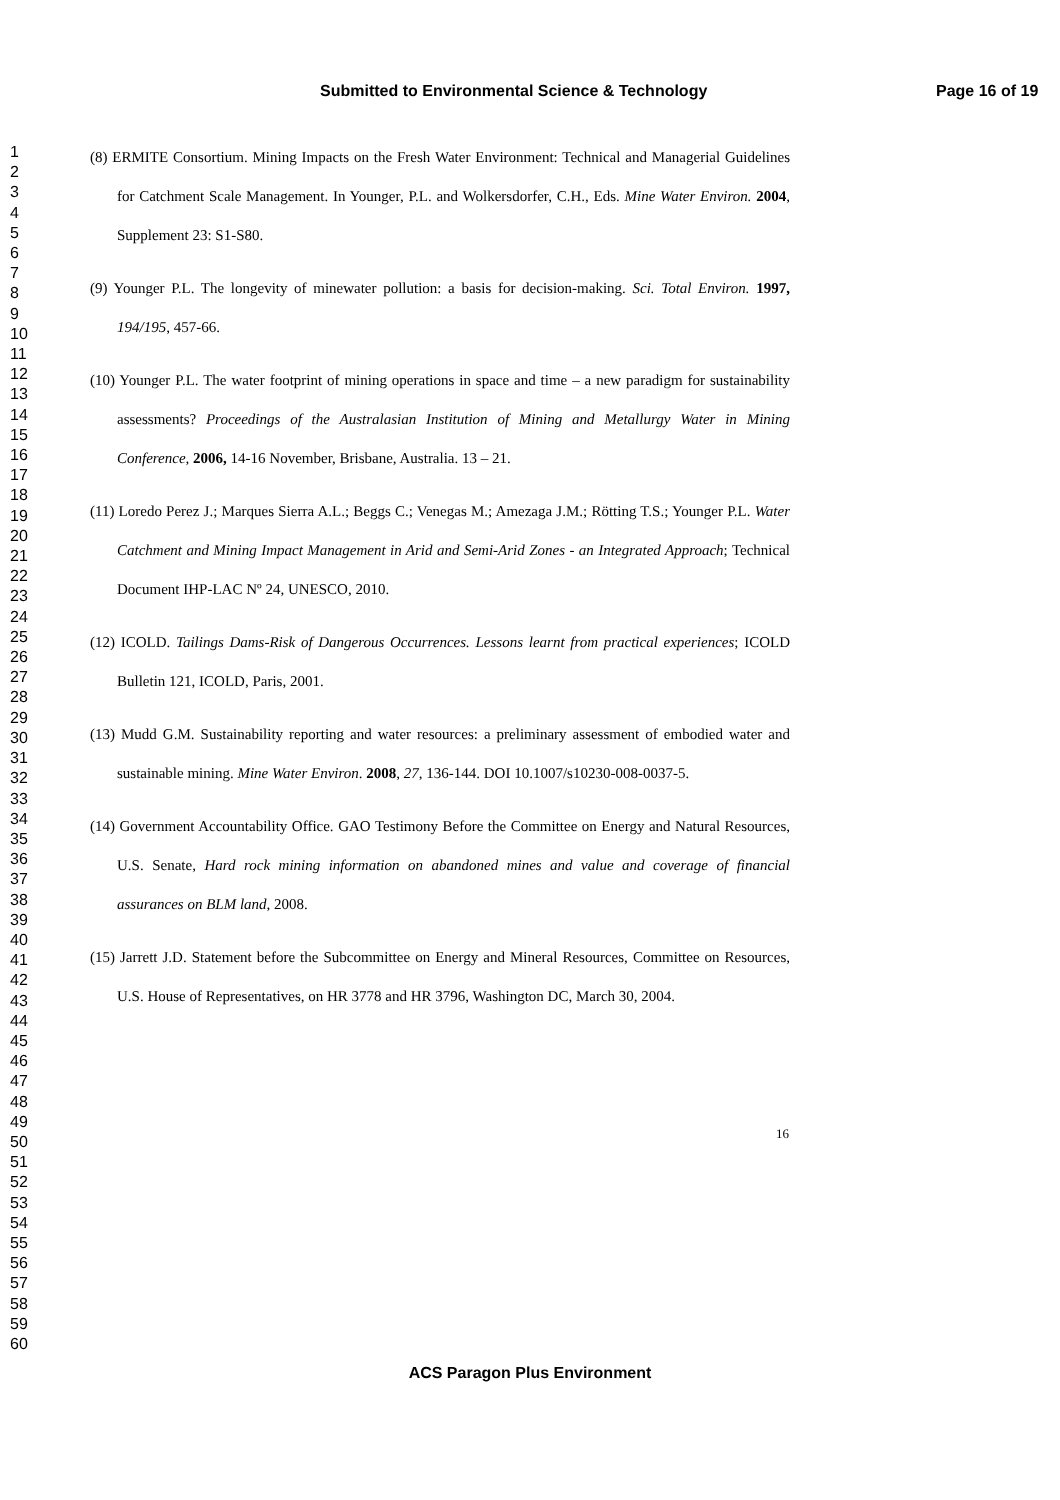Submitted to Environmental Science & Technology Page 16 of 19
1
2
3
4
5
6
7
8
9
10
11
12
13
14
15
16
17
18
19
20
21
22
23
24
25
26
27
28
29
30
31
32
33
34
35
36
37
38
39
40
41
42
43
44
45
46
47
48
49
50
51
52
53
54
55
56
57
58
59
60
(8) ERMITE Consortium. Mining Impacts on the Fresh Water Environment: Technical and Managerial Guidelines for Catchment Scale Management. In Younger, P.L. and Wolkersdorfer, C.H., Eds. Mine Water Environ. 2004, Supplement 23: S1-S80.
(9) Younger P.L. The longevity of minewater pollution: a basis for decision-making. Sci. Total Environ. 1997, 194/195, 457-66.
(10) Younger P.L. The water footprint of mining operations in space and time – a new paradigm for sustainability assessments? Proceedings of the Australasian Institution of Mining and Metallurgy Water in Mining Conference, 2006, 14-16 November, Brisbane, Australia. 13 – 21.
(11) Loredo Perez J.; Marques Sierra A.L.; Beggs C.; Venegas M.; Amezaga J.M.; Rötting T.S.; Younger P.L. Water Catchment and Mining Impact Management in Arid and Semi-Arid Zones - an Integrated Approach; Technical Document IHP-LAC Nº 24, UNESCO, 2010.
(12) ICOLD. Tailings Dams-Risk of Dangerous Occurrences. Lessons learnt from practical experiences; ICOLD Bulletin 121, ICOLD, Paris, 2001.
(13) Mudd G.M. Sustainability reporting and water resources: a preliminary assessment of embodied water and sustainable mining. Mine Water Environ. 2008, 27, 136-144. DOI 10.1007/s10230-008-0037-5.
(14) Government Accountability Office. GAO Testimony Before the Committee on Energy and Natural Resources, U.S. Senate, Hard rock mining information on abandoned mines and value and coverage of financial assurances on BLM land, 2008.
(15) Jarrett J.D. Statement before the Subcommittee on Energy and Mineral Resources, Committee on Resources, U.S. House of Representatives, on HR 3778 and HR 3796, Washington DC, March 30, 2004.
16
ACS Paragon Plus Environment